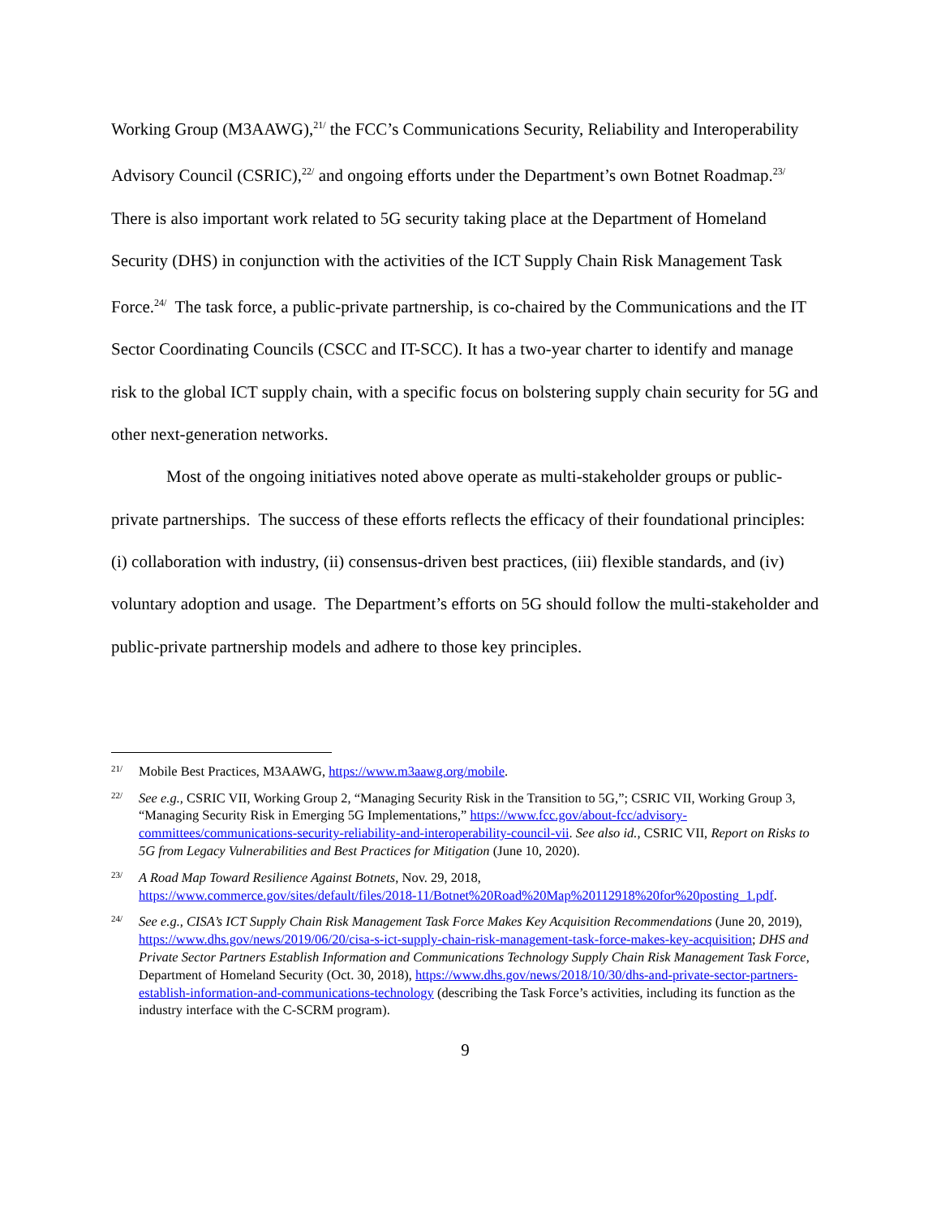Working Group (M3AAWG),<sup>21/</sup> the FCC’s Communications Security, Reliability and Interoperability Advisory Council (CSRIC),<sup>22/</sup> and ongoing efforts under the Department’s own Botnet Roadmap.<sup>23/</sup> There is also important work related to 5G security taking place at the Department of Homeland Security (DHS) in conjunction with the activities of the ICT Supply Chain Risk Management Task Force.<sup>24/</sup> The task force, a public-private partnership, is co-chaired by the Communications and the IT Sector Coordinating Councils (CSCC and IT-SCC). It has a two-year charter to identify and manage risk to the global ICT supply chain, with a specific focus on bolstering supply chain security for 5G and other next-generation networks.
Most of the ongoing initiatives noted above operate as multi-stakeholder groups or public-private partnerships. The success of these efforts reflects the efficacy of their foundational principles: (i) collaboration with industry, (ii) consensus-driven best practices, (iii) flexible standards, and (iv) voluntary adoption and usage. The Department’s efforts on 5G should follow the multi-stakeholder and public-private partnership models and adhere to those key principles.
21/
Mobile Best Practices, M3AAWG, https://www.m3aawg.org/mobile.
22/
See e.g., CSRIC VII, Working Group 2, “Managing Security Risk in the Transition to 5G,”; CSRIC VII, Working Group 3, “Managing Security Risk in Emerging 5G Implementations,” https://www.fcc.gov/about-fcc/advisory-committees/communications-security-reliability-and-interoperability-council-vii. See also id., CSRIC VII, Report on Risks to 5G from Legacy Vulnerabilities and Best Practices for Mitigation (June 10, 2020).
23/
A Road Map Toward Resilience Against Botnets, Nov. 29, 2018,
https://www.commerce.gov/sites/default/files/2018-11/Botnet%20Road%20Map%20112918%20for%20posting_1.pdf.
24/
See e.g., CISA’s ICT Supply Chain Risk Management Task Force Makes Key Acquisition Recommendations (June 20, 2019), https://www.dhs.gov/news/2019/06/20/cisa-s-ict-supply-chain-risk-management-task-force-makes-key-acquisition; DHS and Private Sector Partners Establish Information and Communications Technology Supply Chain Risk Management Task Force, Department of Homeland Security (Oct. 30, 2018), https://www.dhs.gov/news/2018/10/30/dhs-and-private-sector-partners-establish-information-and-communications-technology (describing the Task Force’s activities, including its function as the industry interface with the C-SCRM program).
9